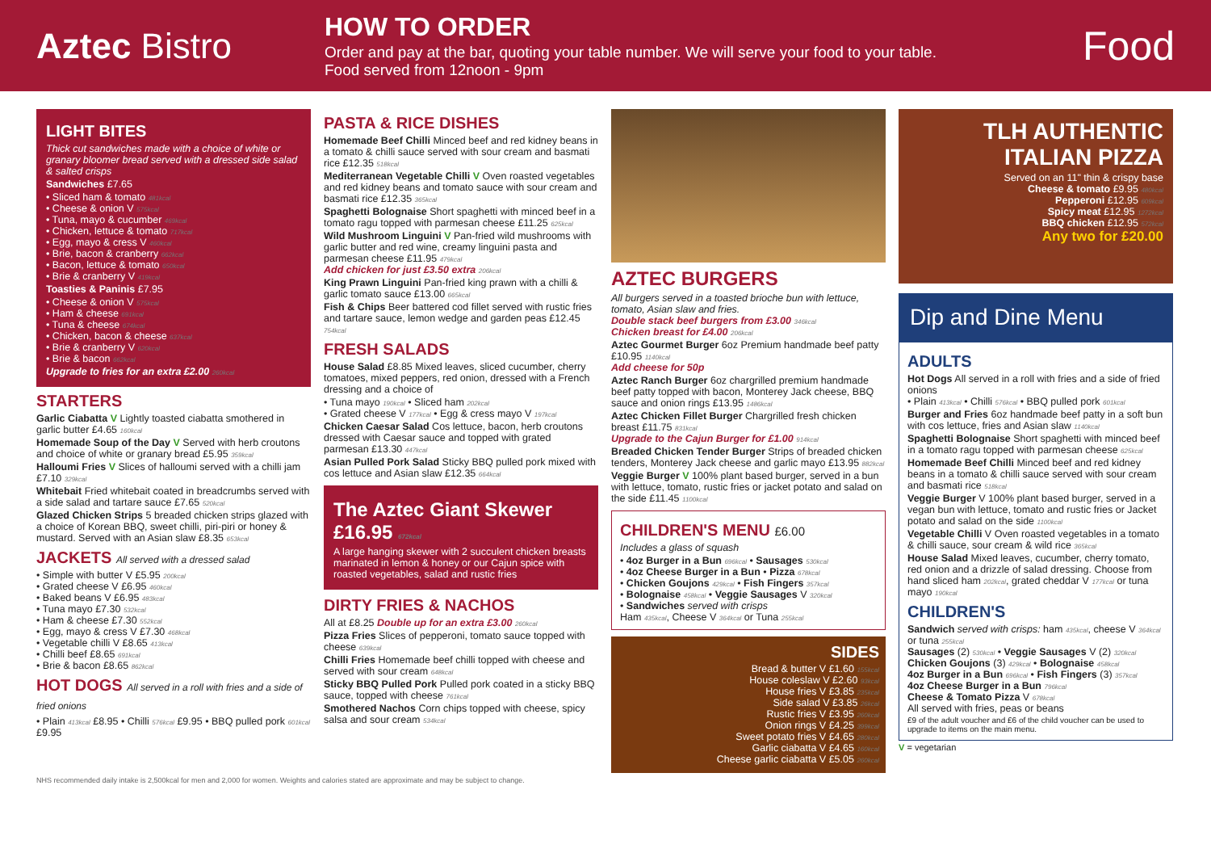Aztec Bistro
HOW TO ORDER
Order and pay at the bar, quoting your table number. We will serve your food to your table.
Food served from 12noon - 9pm
Food
LIGHT BITES
Thick cut sandwiches made with a choice of white or granary bloomer bread served with a dressed side salad & salted crisps
Sandwiches £7.65
• Sliced ham & tomato 481kcal
• Cheese & onion V 575kcal
• Tuna, mayo & cucumber 469kcal
• Chicken, lettuce & tomato 717kcal
• Egg, mayo & cress V 460kcal
• Brie, bacon & cranberry 662kcal
• Bacon, lettuce & tomato 650kcal
• Brie & cranberry V 419kcal
Toasties & Paninis £7.95
• Cheese & onion V 575kcal
• Ham & cheese 691kcal
• Tuna & cheese 674kcal
• Chicken, bacon & cheese 637kcal
• Brie & cranberry V 620kcal
• Brie & bacon 662kcal
Upgrade to fries for an extra £2.00 260kcal
STARTERS
Garlic Ciabatta V Lightly toasted ciabatta smothered in garlic butter £4.65 160kcal
Homemade Soup of the Day V Served with herb croutons and choice of white or granary bread £5.95 359kcal
Halloumi Fries V Slices of halloumi served with a chilli jam £7.10 329kcal
Whitebait Fried whitebait coated in breadcrumbs served with a side salad and tartare sauce £7.65 520kcal
Glazed Chicken Strips 5 breaded chicken strips glazed with a choice of Korean BBQ, sweet chilli, piri-piri or honey & mustard. Served with an Asian slaw £8.35 653kcal
JACKETS All served with a dressed salad
• Simple with butter V £5.95 200kcal
• Grated cheese V £6.95 460kcal
• Baked beans V £6.95 483kcal
• Tuna mayo £7.30 532kcal
• Ham & cheese £7.30 552kcal
• Egg, mayo & cress V £7.30 468kcal
• Vegetable chilli V £8.65 413kcal
• Chilli beef £8.65 691kcal
• Brie & bacon £8.65 862kcal
HOT DOGS All served in a roll with fries and a side of fried onions
• Plain 413kcal £8.95 • Chilli 576kcal £9.95 • BBQ pulled pork 601kcal £9.95
PASTA & RICE DISHES
Homemade Beef Chilli Minced beef and red kidney beans in a tomato & chilli sauce served with sour cream and basmati rice £12.35 518kcal
Mediterranean Vegetable Chilli V Oven roasted vegetables and red kidney beans and tomato sauce with sour cream and basmati rice £12.35 365kcal
Spaghetti Bolognaise Short spaghetti with minced beef in a tomato ragu topped with parmesan cheese £11.25 625kcal
Wild Mushroom Linguini V Pan-fried wild mushrooms with garlic butter and red wine, creamy linguini pasta and parmesan cheese £11.95 479kcal
Add chicken for just £3.50 extra 206kcal
King Prawn Linguini Pan-fried king prawn with a chilli & garlic tomato sauce £13.00 665kcal
Fish & Chips Beer battered cod fillet served with rustic fries and tartare sauce, lemon wedge and garden peas £12.45 754kcal
FRESH SALADS
House Salad £8.85 Mixed leaves, sliced cucumber, cherry tomatoes, mixed peppers, red onion, dressed with a French dressing and a choice of
• Tuna mayo 190kcal • Sliced ham 202kcal
• Grated cheese V 177kcal • Egg & cress mayo V 197kcal
Chicken Caesar Salad Cos lettuce, bacon, herb croutons dressed with Caesar sauce and topped with grated parmesan £13.30 447kcal
Asian Pulled Pork Salad Sticky BBQ pulled pork mixed with cos lettuce and Asian slaw £12.35 664kcal
The Aztec Giant Skewer £16.95 672kcal
A large hanging skewer with 2 succulent chicken breasts marinated in lemon & honey or our Cajun spice with roasted vegetables, salad and rustic fries
DIRTY FRIES & NACHOS
All at £8.25 Double up for an extra £3.00 260kcal
Pizza Fries Slices of pepperoni, tomato sauce topped with cheese 639kcal
Chilli Fries Homemade beef chilli topped with cheese and served with sour cream 648kcal
Sticky BBQ Pulled Pork Pulled pork coated in a sticky BBQ sauce, topped with cheese 761kcal
Smothered Nachos Corn chips topped with cheese, spicy salsa and sour cream 534kcal
AZTEC BURGERS
All burgers served in a toasted brioche bun with lettuce, tomato, Asian slaw and fries.
Double stack beef burgers from £3.00 346kcal
Chicken breast for £4.00 206kcal
Aztec Gourmet Burger 6oz Premium handmade beef patty £10.95 1140kcal
Add cheese for 50p
Aztec Ranch Burger 6oz chargrilled premium handmade beef patty topped with bacon, Monterey Jack cheese, BBQ sauce and onion rings £13.95 1486kcal
Aztec Chicken Fillet Burger Chargrilled fresh chicken breast £11.75 831kcal
Upgrade to the Cajun Burger for £1.00 914kcal
Breaded Chicken Tender Burger Strips of breaded chicken tenders, Monterey Jack cheese and garlic mayo £13.95 882kcal
Veggie Burger V 100% plant based burger, served in a bun with lettuce, tomato, rustic fries or jacket potato and salad on the side £11.45 1100kcal
CHILDREN'S MENU £6.00
Includes a glass of squash
• 4oz Burger in a Bun 696kcal • Sausages 530kcal
• 4oz Cheese Burger in a Bun • Pizza 678kcal
• Chicken Goujons 429kcal • Fish Fingers 357kcal
• Bolognaise 458kcal • Veggie Sausages V 320kcal
• Sandwiches served with crisps
Ham 435kcal, Cheese V 364kcal or Tuna 255kcal
SIDES
Bread & butter V £1.60 155kcal
House coleslaw V £2.60 93kcal
House fries V £3.85 235kcal
Side salad V £3.85 26kcal
Rustic fries V £3.95 260kcal
Onion rings V £4.25 399kcal
Sweet potato fries V £4.65 280kcal
Garlic ciabatta V £4.65 160kcal
Cheese garlic ciabatta V £5.05 260kcal
TLH AUTHENTIC ITALIAN PIZZA
Served on an 11" thin & crispy base
Cheese & tomato £9.95 480kcal
Pepperoni £12.95 609kcal
Spicy meat £12.95 1272kcal
BBQ chicken £12.95 572kcal
Any two for £20.00
Dip and Dine Menu
ADULTS
Hot Dogs All served in a roll with fries and a side of fried onions
• Plain 413kcal • Chilli 576kcal • BBQ pulled pork 601kcal
Burger and Fries 6oz handmade beef patty in a soft bun with cos lettuce, fries and Asian slaw 1140kcal
Spaghetti Bolognaise Short spaghetti with minced beef in a tomato ragu topped with parmesan cheese 625kcal
Homemade Beef Chilli Minced beef and red kidney beans in a tomato & chilli sauce served with sour cream and basmati rice 518kcal
Veggie Burger V 100% plant based burger, served in a vegan bun with lettuce, tomato and rustic fries or Jacket potato and salad on the side 1100kcal
Vegetable Chilli V Oven roasted vegetables in a tomato & chilli sauce, sour cream & wild rice 365kcal
House Salad Mixed leaves, cucumber, cherry tomato, red onion and a drizzle of salad dressing. Choose from hand sliced ham 202kcal, grated cheddar V 177kcal or tuna mayo 190kcal
CHILDREN'S
Sandwich served with crisps: ham 435kcal, cheese V 364kcal or tuna 255kcal
Sausages (2) 530kcal • Veggie Sausages V (2) 320kcal
Chicken Goujons (3) 429kcal • Bolognaise 458kcal
4oz Burger in a Bun 696kcal • Fish Fingers (3) 357kcal
4oz Cheese Burger in a Bun 796kcal
Cheese & Tomato Pizza V 678kcal
All served with fries, peas or beans
£9 of the adult voucher and £6 of the child voucher can be used to upgrade to items on the main menu.
V = vegetarian
NHS recommended daily intake is 2,500kcal for men and 2,000 for women. Weights and calories stated are approximate and may be subject to change.